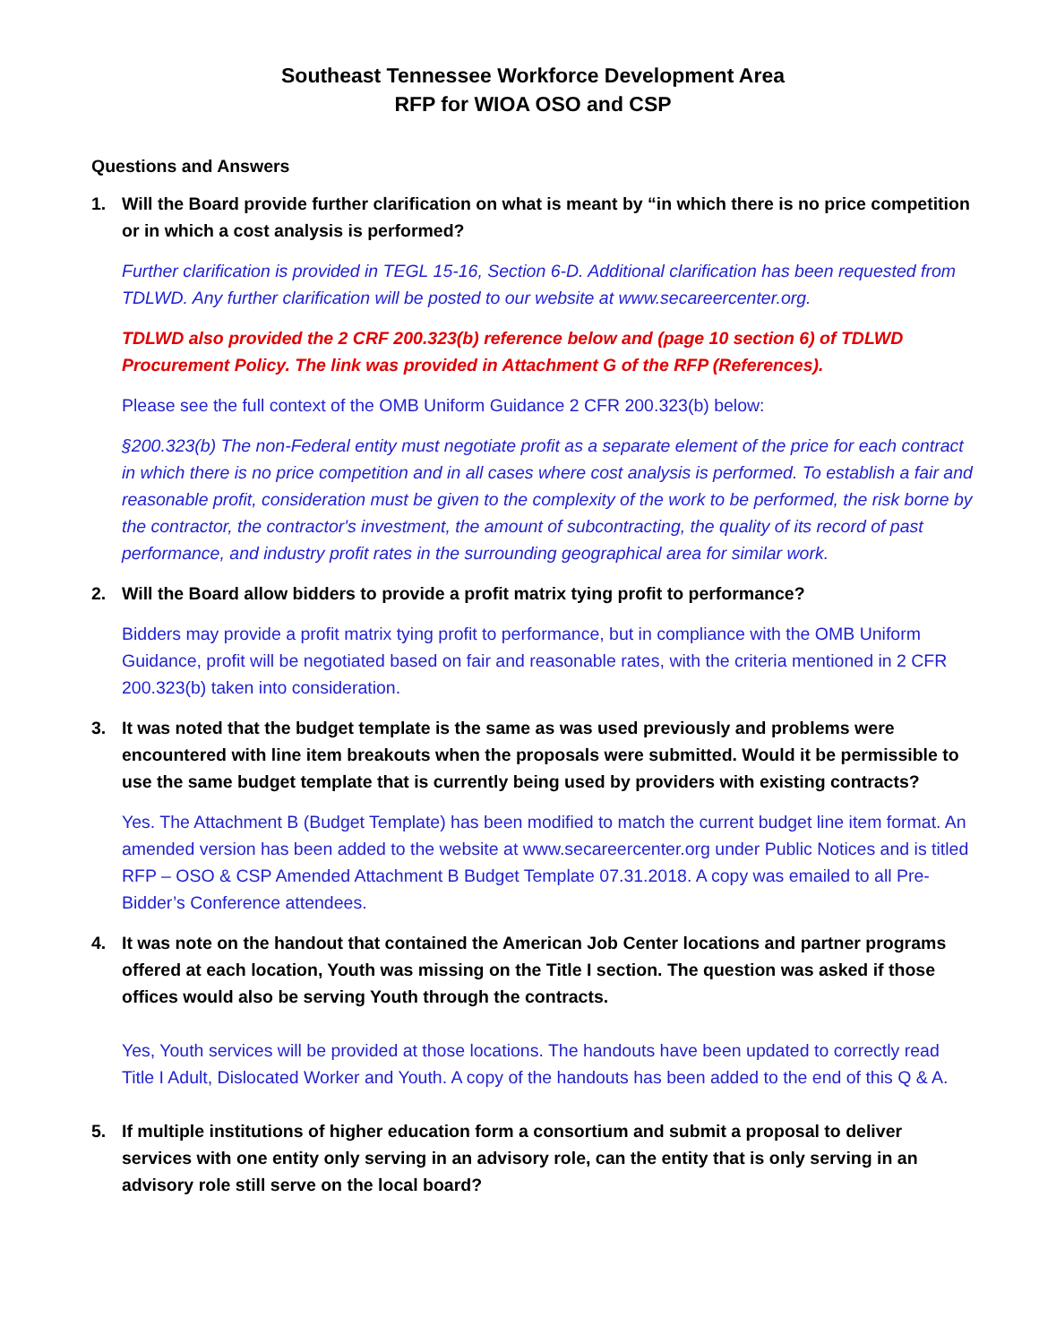Southeast Tennessee Workforce Development Area
RFP for WIOA OSO and CSP
Questions and Answers
1. Will the Board provide further clarification on what is meant by “in which there is no price competition or in which a cost analysis is performed?
Further clarification is provided in TEGL 15-16, Section 6-D. Additional clarification has been requested from TDLWD. Any further clarification will be posted to our website at www.secareercenter.org.
TDLWD also provided the 2 CRF 200.323(b) reference below and (page 10 section 6) of TDLWD Procurement Policy. The link was provided in Attachment G of the RFP (References).
Please see the full context of the OMB Uniform Guidance 2 CFR 200.323(b) below:
§200.323(b) The non-Federal entity must negotiate profit as a separate element of the price for each contract in which there is no price competition and in all cases where cost analysis is performed. To establish a fair and reasonable profit, consideration must be given to the complexity of the work to be performed, the risk borne by the contractor, the contractor's investment, the amount of subcontracting, the quality of its record of past performance, and industry profit rates in the surrounding geographical area for similar work.
2. Will the Board allow bidders to provide a profit matrix tying profit to performance?
Bidders may provide a profit matrix tying profit to performance, but in compliance with the OMB Uniform Guidance, profit will be negotiated based on fair and reasonable rates, with the criteria mentioned in 2 CFR 200.323(b) taken into consideration.
3. It was noted that the budget template is the same as was used previously and problems were encountered with line item breakouts when the proposals were submitted. Would it be permissible to use the same budget template that is currently being used by providers with existing contracts?
Yes. The Attachment B (Budget Template) has been modified to match the current budget line item format. An amended version has been added to the website at www.secareercenter.org under Public Notices and is titled RFP – OSO & CSP Amended Attachment B Budget Template 07.31.2018. A copy was emailed to all Pre-Bidder’s Conference attendees.
4. It was note on the handout that contained the American Job Center locations and partner programs offered at each location, Youth was missing on the Title I section. The question was asked if those offices would also be serving Youth through the contracts.
Yes, Youth services will be provided at those locations. The handouts have been updated to correctly read Title I Adult, Dislocated Worker and Youth. A copy of the handouts has been added to the end of this Q & A.
5. If multiple institutions of higher education form a consortium and submit a proposal to deliver services with one entity only serving in an advisory role, can the entity that is only serving in an advisory role still serve on the local board?